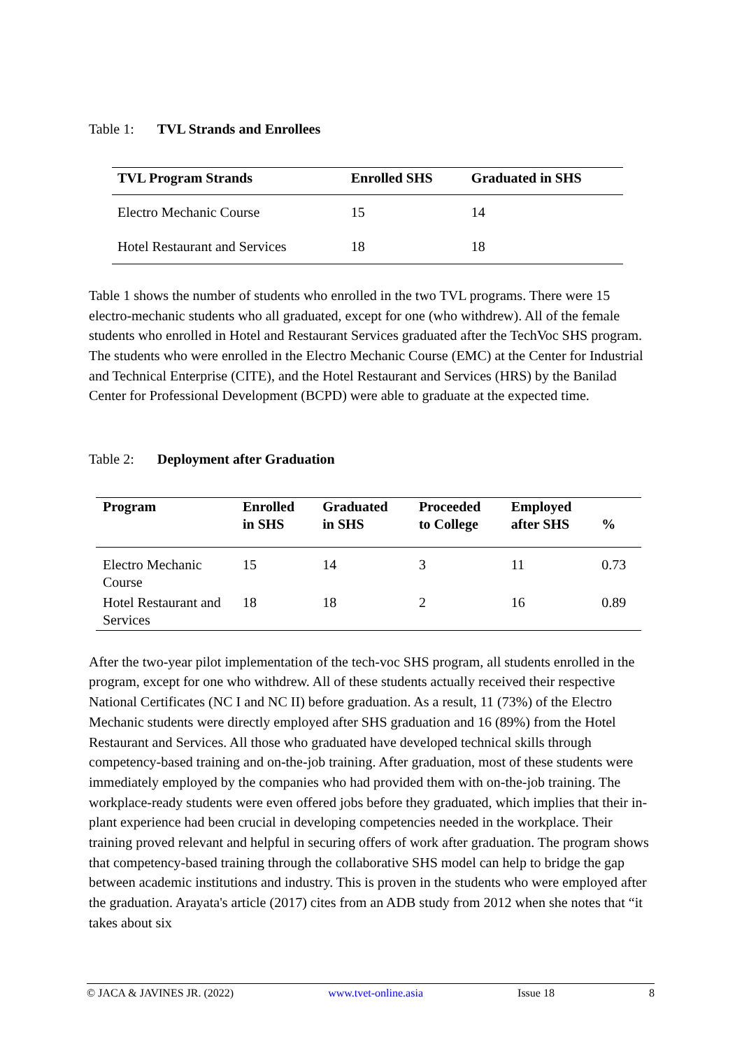Table 1: TVL Strands and Enrollees
| TVL Program Strands | Enrolled SHS | Graduated in SHS |
| --- | --- | --- |
| Electro Mechanic Course | 15 | 14 |
| Hotel Restaurant and Services | 18 | 18 |
Table 1 shows the number of students who enrolled in the two TVL programs. There were 15 electro-mechanic students who all graduated, except for one (who withdrew). All of the female students who enrolled in Hotel and Restaurant Services graduated after the TechVoc SHS program. The students who were enrolled in the Electro Mechanic Course (EMC) at the Center for Industrial and Technical Enterprise (CITE), and the Hotel Restaurant and Services (HRS) by the Banilad Center for Professional Development (BCPD) were able to graduate at the expected time.
Table 2: Deployment after Graduation
| Program | Enrolled in SHS | Graduated in SHS | Proceeded to College | Employed after SHS | % |
| --- | --- | --- | --- | --- | --- |
| Electro Mechanic Course | 15 | 14 | 3 | 11 | 0.73 |
| Hotel Restaurant and Services | 18 | 18 | 2 | 16 | 0.89 |
After the two-year pilot implementation of the tech-voc SHS program, all students enrolled in the program, except for one who withdrew. All of these students actually received their respective National Certificates (NC I and NC II) before graduation. As a result, 11 (73%) of the Electro Mechanic students were directly employed after SHS graduation and 16 (89%) from the Hotel Restaurant and Services. All those who graduated have developed technical skills through competency-based training and on-the-job training. After graduation, most of these students were immediately employed by the companies who had provided them with on-the-job training. The workplace-ready students were even offered jobs before they graduated, which implies that their in-plant experience had been crucial in developing competencies needed in the workplace. Their training proved relevant and helpful in securing offers of work after graduation. The program shows that competency-based training through the collaborative SHS model can help to bridge the gap between academic institutions and industry. This is proven in the students who were employed after the graduation. Arayata's article (2017) cites from an ADB study from 2012 when she notes that “it takes about six
© JACA & JAVINES JR. (2022) www.tvet-online.asia Issue 18 8